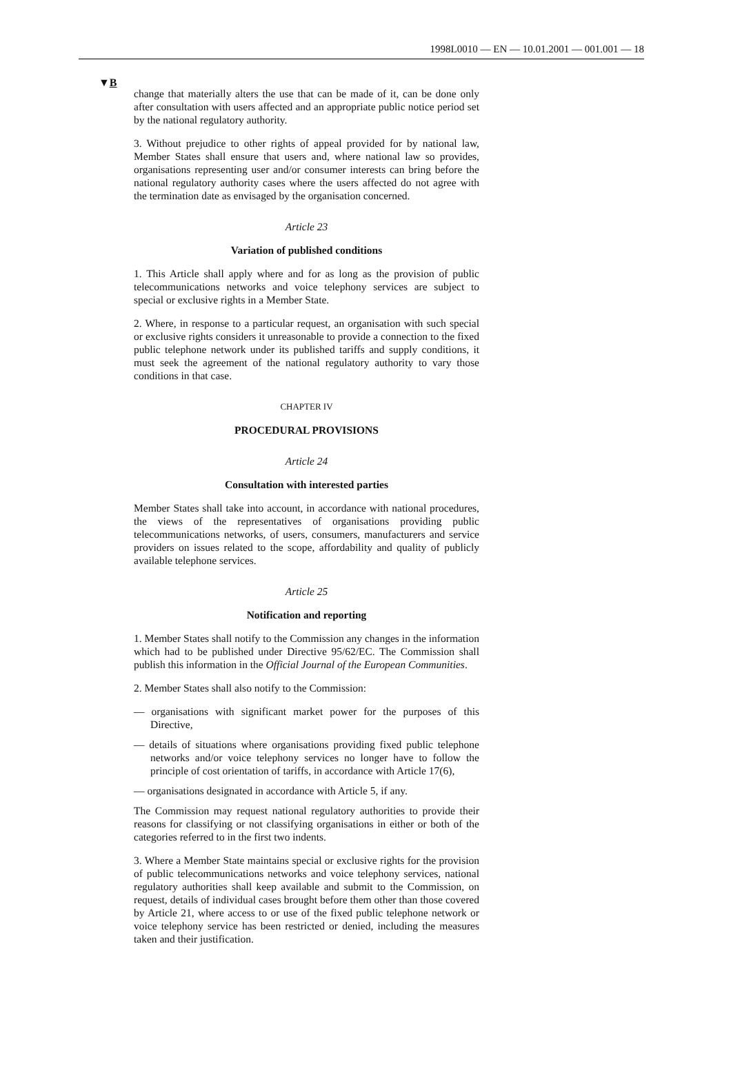1998L0010 — EN — 10.01.2001 — 001.001 — 18
▼B
change that materially alters the use that can be made of it, can be done only after consultation with users affected and an appropriate public notice period set by the national regulatory authority.
3. Without prejudice to other rights of appeal provided for by national law, Member States shall ensure that users and, where national law so provides, organisations representing user and/or consumer interests can bring before the national regulatory authority cases where the users affected do not agree with the termination date as envisaged by the organisation concerned.
Article 23
Variation of published conditions
1. This Article shall apply where and for as long as the provision of public telecommunications networks and voice telephony services are subject to special or exclusive rights in a Member State.
2. Where, in response to a particular request, an organisation with such special or exclusive rights considers it unreasonable to provide a connection to the fixed public telephone network under its published tariffs and supply conditions, it must seek the agreement of the national regulatory authority to vary those conditions in that case.
CHAPTER IV
PROCEDURAL PROVISIONS
Article 24
Consultation with interested parties
Member States shall take into account, in accordance with national procedures, the views of the representatives of organisations providing public telecommunications networks, of users, consumers, manufacturers and service providers on issues related to the scope, affordability and quality of publicly available telephone services.
Article 25
Notification and reporting
1. Member States shall notify to the Commission any changes in the information which had to be published under Directive 95/62/EC. The Commission shall publish this information in the Official Journal of the European Communities.
2. Member States shall also notify to the Commission:
— organisations with significant market power for the purposes of this Directive,
— details of situations where organisations providing fixed public telephone networks and/or voice telephony services no longer have to follow the principle of cost orientation of tariffs, in accordance with Article 17(6),
— organisations designated in accordance with Article 5, if any.
The Commission may request national regulatory authorities to provide their reasons for classifying or not classifying organisations in either or both of the categories referred to in the first two indents.
3. Where a Member State maintains special or exclusive rights for the provision of public telecommunications networks and voice telephony services, national regulatory authorities shall keep available and submit to the Commission, on request, details of individual cases brought before them other than those covered by Article 21, where access to or use of the fixed public telephone network or voice telephony service has been restricted or denied, including the measures taken and their justification.